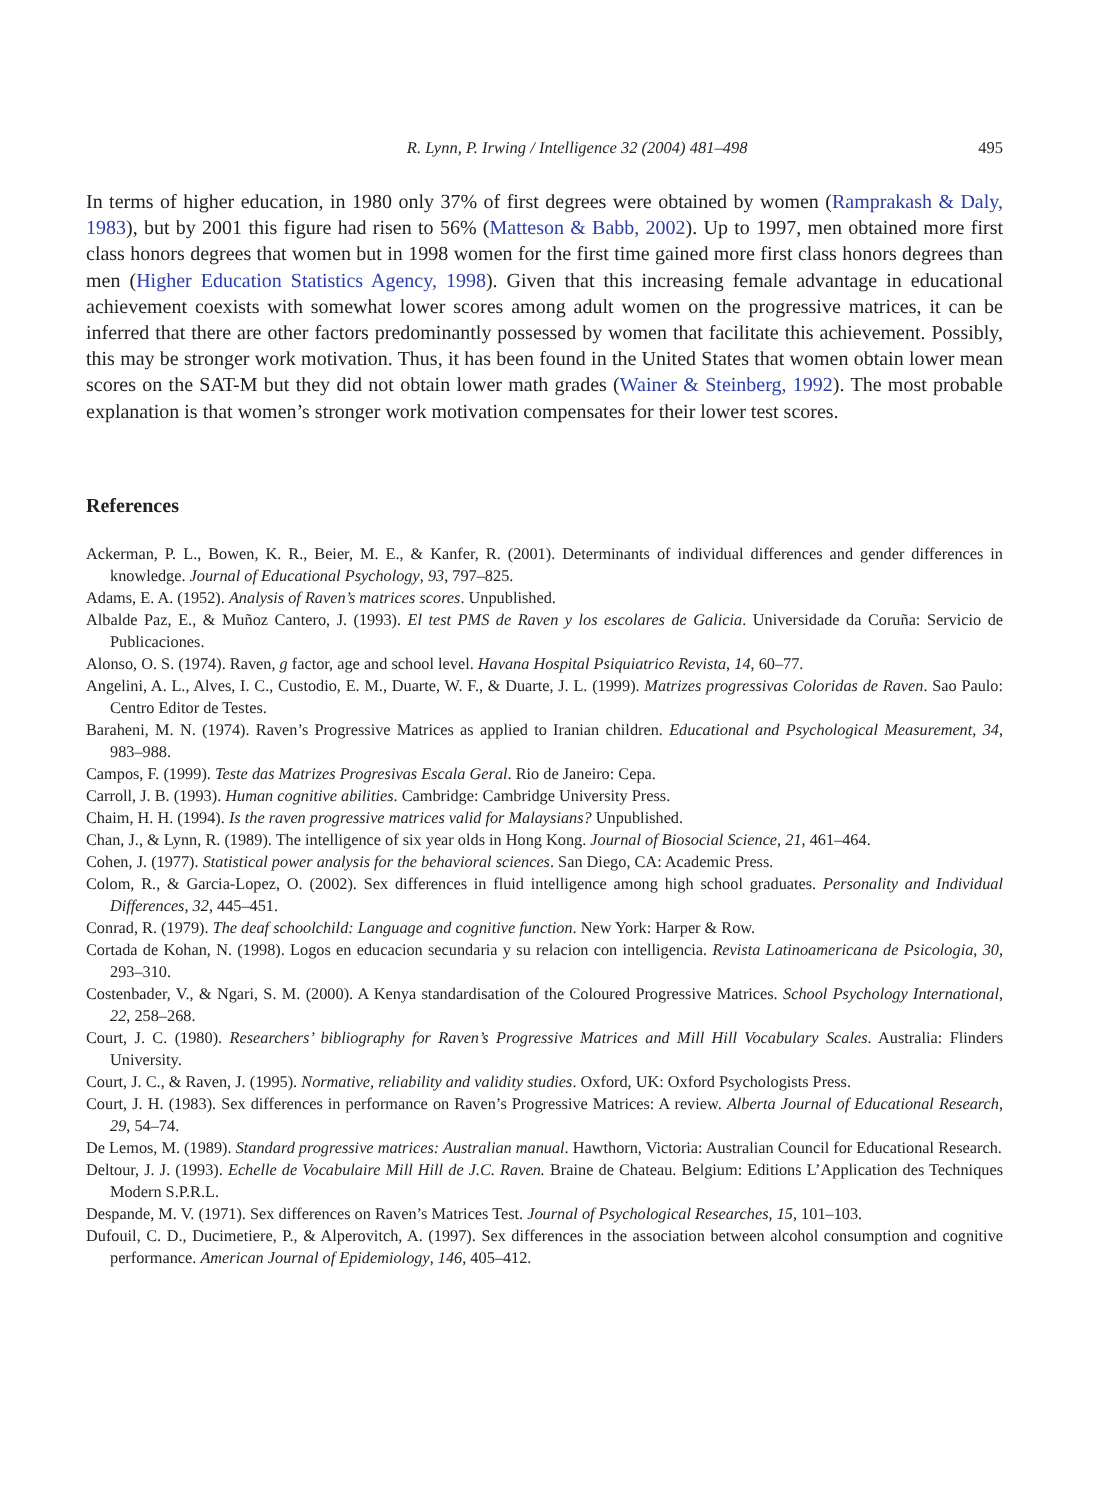R. Lynn, P. Irwing / Intelligence 32 (2004) 481–498 495
In terms of higher education, in 1980 only 37% of first degrees were obtained by women (Ramprakash & Daly, 1983), but by 2001 this figure had risen to 56% (Matteson & Babb, 2002). Up to 1997, men obtained more first class honors degrees that women but in 1998 women for the first time gained more first class honors degrees than men (Higher Education Statistics Agency, 1998). Given that this increasing female advantage in educational achievement coexists with somewhat lower scores among adult women on the progressive matrices, it can be inferred that there are other factors predominantly possessed by women that facilitate this achievement. Possibly, this may be stronger work motivation. Thus, it has been found in the United States that women obtain lower mean scores on the SAT-M but they did not obtain lower math grades (Wainer & Steinberg, 1992). The most probable explanation is that women’s stronger work motivation compensates for their lower test scores.
References
Ackerman, P. L., Bowen, K. R., Beier, M. E., & Kanfer, R. (2001). Determinants of individual differences and gender differences in knowledge. Journal of Educational Psychology, 93, 797–825.
Adams, E. A. (1952). Analysis of Raven’s matrices scores. Unpublished.
Albalde Paz, E., & Muñoz Cantero, J. (1993). El test PMS de Raven y los escolares de Galicia. Universidade da Coruña: Servicio de Publicaciones.
Alonso, O. S. (1974). Raven, g factor, age and school level. Havana Hospital Psiquiatrico Revista, 14, 60–77.
Angelini, A. L., Alves, I. C., Custodio, E. M., Duarte, W. F., & Duarte, J. L. (1999). Matrizes progressivas Coloridas de Raven. Sao Paulo: Centro Editor de Testes.
Baraheni, M. N. (1974). Raven’s Progressive Matrices as applied to Iranian children. Educational and Psychological Measurement, 34, 983–988.
Campos, F. (1999). Teste das Matrizes Progresivas Escala Geral. Rio de Janeiro: Cepa.
Carroll, J. B. (1993). Human cognitive abilities. Cambridge: Cambridge University Press.
Chaim, H. H. (1994). Is the raven progressive matrices valid for Malaysians? Unpublished.
Chan, J., & Lynn, R. (1989). The intelligence of six year olds in Hong Kong. Journal of Biosocial Science, 21, 461–464.
Cohen, J. (1977). Statistical power analysis for the behavioral sciences. San Diego, CA: Academic Press.
Colom, R., & Garcia-Lopez, O. (2002). Sex differences in fluid intelligence among high school graduates. Personality and Individual Differences, 32, 445–451.
Conrad, R. (1979). The deaf schoolchild: Language and cognitive function. New York: Harper & Row.
Cortada de Kohan, N. (1998). Logos en educacion secundaria y su relacion con intelligencia. Revista Latinoamericana de Psicologia, 30, 293–310.
Costenbader, V., & Ngari, S. M. (2000). A Kenya standardisation of the Coloured Progressive Matrices. School Psychology International, 22, 258–268.
Court, J. C. (1980). Researchers’ bibliography for Raven’s Progressive Matrices and Mill Hill Vocabulary Scales. Australia: Flinders University.
Court, J. C., & Raven, J. (1995). Normative, reliability and validity studies. Oxford, UK: Oxford Psychologists Press.
Court, J. H. (1983). Sex differences in performance on Raven’s Progressive Matrices: A review. Alberta Journal of Educational Research, 29, 54–74.
De Lemos, M. (1989). Standard progressive matrices: Australian manual. Hawthorn, Victoria: Australian Council for Educational Research.
Deltour, J. J. (1993). Echelle de Vocabulaire Mill Hill de J.C. Raven. Braine de Chateau. Belgium: Editions L’Application des Techniques Modern S.P.R.L.
Despande, M. V. (1971). Sex differences on Raven’s Matrices Test. Journal of Psychological Researches, 15, 101–103.
Dufouil, C. D., Ducimetiere, P., & Alperovitch, A. (1997). Sex differences in the association between alcohol consumption and cognitive performance. American Journal of Epidemiology, 146, 405–412.